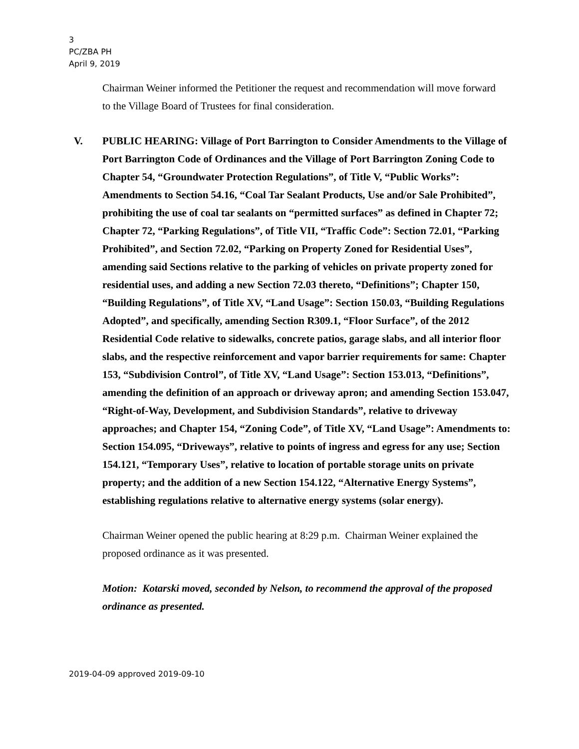3
PC/ZBA PH
April 9, 2019
Chairman Weiner informed the Petitioner the request and recommendation will move forward to the Village Board of Trustees for final consideration.
V. PUBLIC HEARING: Village of Port Barrington to Consider Amendments to the Village of Port Barrington Code of Ordinances and the Village of Port Barrington Zoning Code to Chapter 54, “Groundwater Protection Regulations”, of Title V, “Public Works”: Amendments to Section 54.16, “Coal Tar Sealant Products, Use and/or Sale Prohibited”, prohibiting the use of coal tar sealants on “permitted surfaces” as defined in Chapter 72; Chapter 72, “Parking Regulations”, of Title VII, “Traffic Code”: Section 72.01, “Parking Prohibited”, and Section 72.02, “Parking on Property Zoned for Residential Uses”, amending said Sections relative to the parking of vehicles on private property zoned for residential uses, and adding a new Section 72.03 thereto, “Definitions”; Chapter 150, “Building Regulations”, of Title XV, “Land Usage”: Section 150.03, “Building Regulations Adopted”, and specifically, amending Section R309.1, “Floor Surface”, of the 2012 Residential Code relative to sidewalks, concrete patios, garage slabs, and all interior floor slabs, and the respective reinforcement and vapor barrier requirements for same: Chapter 153, “Subdivision Control”, of Title XV, “Land Usage”: Section 153.013, “Definitions”, amending the definition of an approach or driveway apron; and amending Section 153.047, “Right-of-Way, Development, and Subdivision Standards”, relative to driveway approaches; and Chapter 154, “Zoning Code”, of Title XV, “Land Usage”: Amendments to: Section 154.095, “Driveways”, relative to points of ingress and egress for any use; Section 154.121, “Temporary Uses”, relative to location of portable storage units on private property; and the addition of a new Section 154.122, “Alternative Energy Systems”, establishing regulations relative to alternative energy systems (solar energy).
Chairman Weiner opened the public hearing at 8:29 p.m. Chairman Weiner explained the proposed ordinance as it was presented.
Motion: Kotarski moved, seconded by Nelson, to recommend the approval of the proposed ordinance as presented.
2019-04-09 approved 2019-09-10